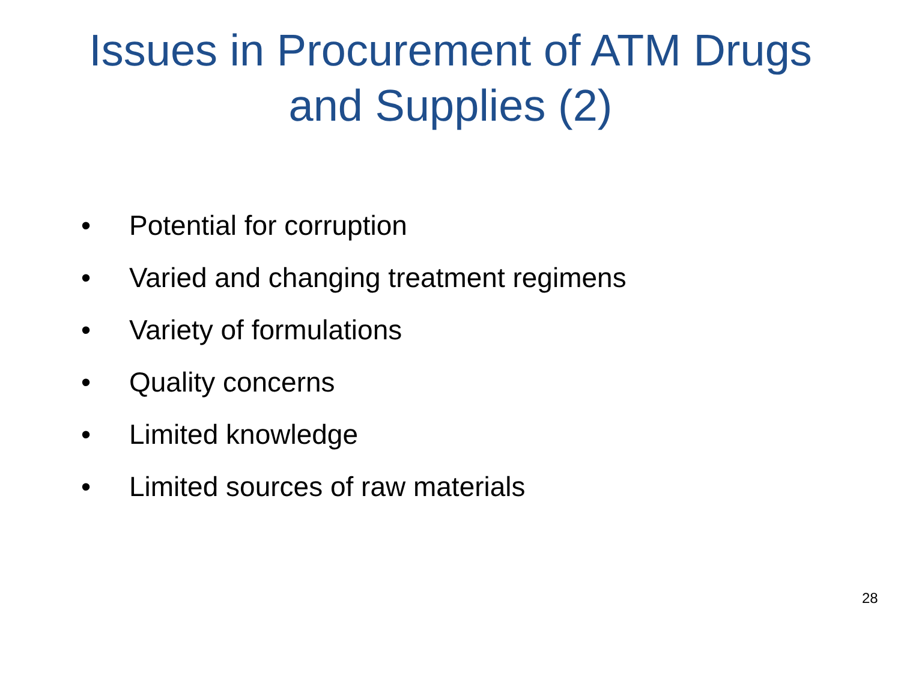Issues in Procurement of ATM Drugs
and Supplies (2)
• Potential for corruption
• Varied and changing treatment regimens
• Variety of formulations
• Quality concerns
• Limited knowledge
• Limited sources of raw materials
28